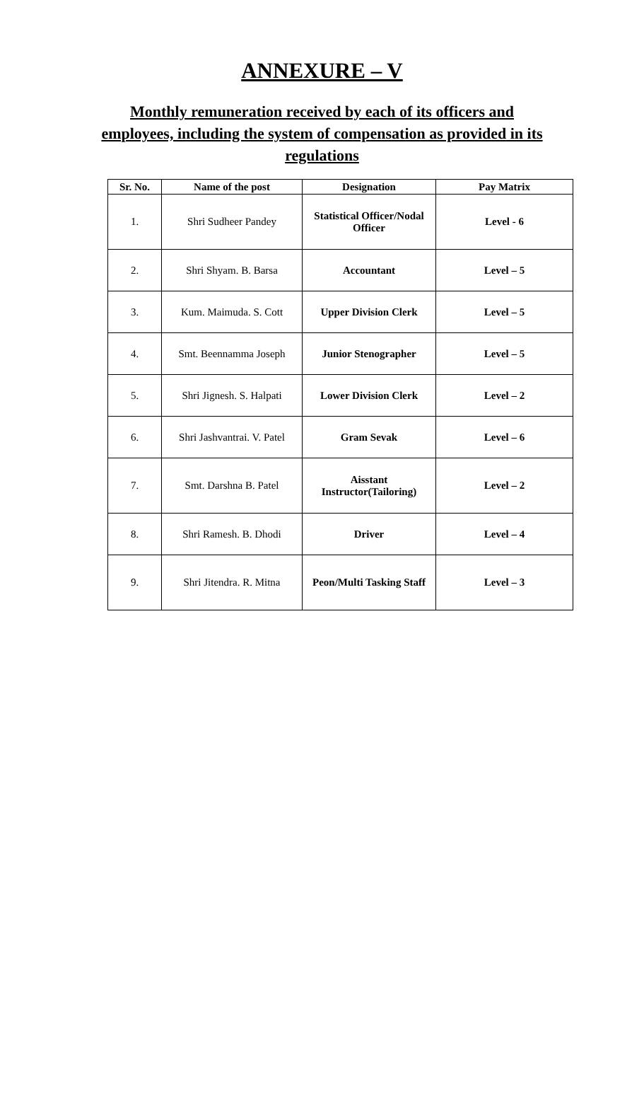ANNEXURE – V
Monthly remuneration received by each of its officers and employees, including the system of compensation as provided in its regulations
| Sr. No. | Name of the post | Designation | Pay Matrix |
| --- | --- | --- | --- |
| 1. | Shri Sudheer Pandey | Statistical Officer/Nodal Officer | Level - 6 |
| 2. | Shri Shyam. B. Barsa | Accountant | Level – 5 |
| 3. | Kum. Maimuda. S. Cott | Upper Division Clerk | Level – 5 |
| 4. | Smt. Beennamma Joseph | Junior Stenographer | Level – 5 |
| 5. | Shri Jignesh. S. Halpati | Lower Division Clerk | Level – 2 |
| 6. | Shri Jashvantrai. V. Patel | Gram Sevak | Level – 6 |
| 7. | Smt. Darshna B. Patel | Aisstant Instructor(Tailoring) | Level – 2 |
| 8. | Shri Ramesh. B. Dhodi | Driver | Level – 4 |
| 9. | Shri Jitendra. R. Mitna | Peon/Multi Tasking Staff | Level – 3 |